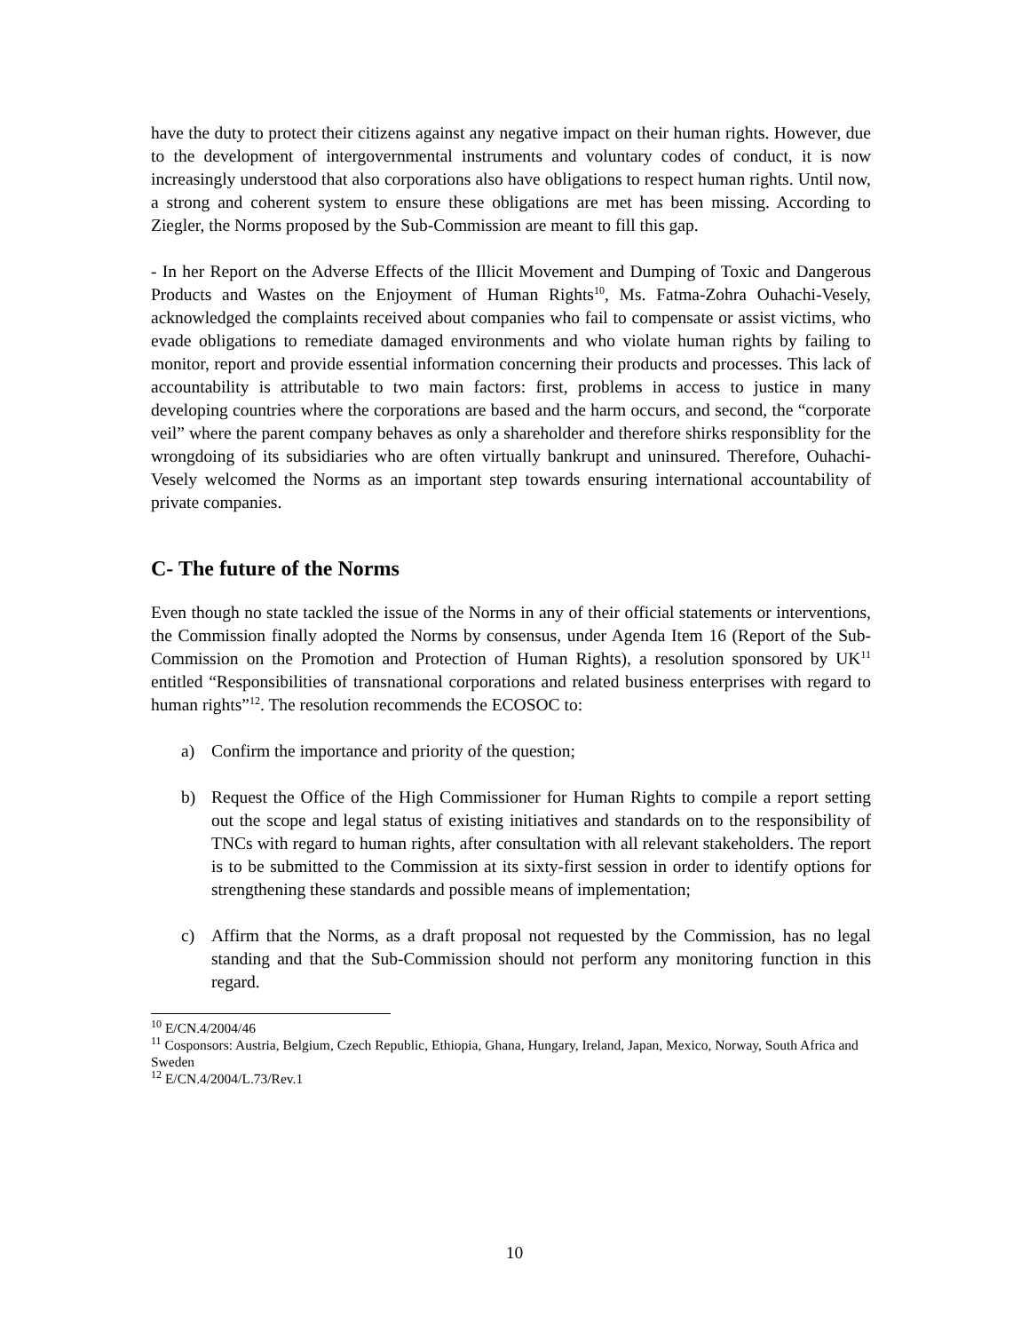have the duty to protect their citizens against any negative impact on their human rights. However, due to the development of intergovernmental instruments and voluntary codes of conduct, it is now increasingly understood that also corporations also have obligations to respect human rights. Until now, a strong and coherent system to ensure these obligations are met has been missing. According to Ziegler, the Norms proposed by the Sub-Commission are meant to fill this gap.
- In her Report on the Adverse Effects of the Illicit Movement and Dumping of Toxic and Dangerous Products and Wastes on the Enjoyment of Human Rights<sup>10</sup>, Ms. Fatma-Zohra Ouhachi-Vesely, acknowledged the complaints received about companies who fail to compensate or assist victims, who evade obligations to remediate damaged environments and who violate human rights by failing to monitor, report and provide essential information concerning their products and processes. This lack of accountability is attributable to two main factors: first, problems in access to justice in many developing countries where the corporations are based and the harm occurs, and second, the “corporate veil” where the parent company behaves as only a shareholder and therefore shirks responsiblity for the wrongdoing of its subsidiaries who are often virtually bankrupt and uninsured. Therefore, Ouhachi-Vesely welcomed the Norms as an important step towards ensuring international accountability of private companies.
C- The future of the Norms
Even though no state tackled the issue of the Norms in any of their official statements or interventions, the Commission finally adopted the Norms by consensus, under Agenda Item 16 (Report of the Sub-Commission on the Promotion and Protection of Human Rights), a resolution sponsored by UK<sup>11</sup> entitled “Responsibilities of transnational corporations and related business enterprises with regard to human rights”<sup>12</sup>. The resolution recommends the ECOSOC to:
a) Confirm the importance and priority of the question;
b) Request the Office of the High Commissioner for Human Rights to compile a report setting out the scope and legal status of existing initiatives and standards on to the responsibility of TNCs with regard to human rights, after consultation with all relevant stakeholders. The report is to be submitted to the Commission at its sixty-first session in order to identify options for strengthening these standards and possible means of implementation;
c) Affirm that the Norms, as a draft proposal not requested by the Commission, has no legal standing and that the Sub-Commission should not perform any monitoring function in this regard.
<sup>10</sup> E/CN.4/2004/46
<sup>11</sup> Cosponsors: Austria, Belgium, Czech Republic, Ethiopia, Ghana, Hungary, Ireland, Japan, Mexico, Norway, South Africa and Sweden
<sup>12</sup> E/CN.4/2004/L.73/Rev.1
10